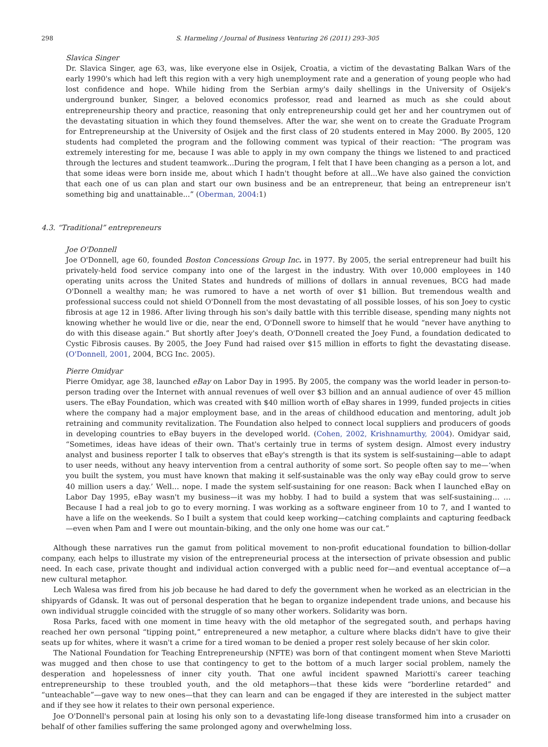298 S. Harmeling / Journal of Business Venturing 26 (2011) 293–305
Slavica Singer
Dr. Slavica Singer, age 63, was, like everyone else in Osijek, Croatia, a victim of the devastating Balkan Wars of the early 1990's which had left this region with a very high unemployment rate and a generation of young people who had lost confidence and hope. While hiding from the Serbian army's daily shellings in the University of Osijek's underground bunker, Singer, a beloved economics professor, read and learned as much as she could about entrepreneurship theory and practice, reasoning that only entrepreneurship could get her and her countrymen out of the devastating situation in which they found themselves. After the war, she went on to create the Graduate Program for Entrepreneurship at the University of Osijek and the first class of 20 students entered in May 2000. By 2005, 120 students had completed the program and the following comment was typical of their reaction: “The program was extremely interesting for me, because I was able to apply in my own company the things we listened to and practiced through the lectures and student teamwork...During the program, I felt that I have been changing as a person a lot, and that some ideas were born inside me, about which I hadn't thought before at all...We have also gained the conviction that each one of us can plan and start our own business and be an entrepreneur, that being an entrepreneur isn't something big and unattainable...” (Oberman, 2004:1)
4.3. “Traditional” entrepreneurs
Joe O'Donnell
Joe O'Donnell, age 60, founded Boston Concessions Group Inc. in 1977. By 2005, the serial entrepreneur had built his privately-held food service company into one of the largest in the industry. With over 10,000 employees in 140 operating units across the United States and hundreds of millions of dollars in annual revenues, BCG had made O'Donnell a wealthy man; he was rumored to have a net worth of over $1 billion. But tremendous wealth and professional success could not shield O'Donnell from the most devastating of all possible losses, of his son Joey to cystic fibrosis at age 12 in 1986. After living through his son's daily battle with this terrible disease, spending many nights not knowing whether he would live or die, near the end, O'Donnell swore to himself that he would “never have anything to do with this disease again.” But shortly after Joey's death, O'Donnell created the Joey Fund, a foundation dedicated to Cystic Fibrosis causes. By 2005, the Joey Fund had raised over $15 million in efforts to fight the devastating disease. (O'Donnell, 2001, 2004, BCG Inc. 2005).
Pierre Omidyar
Pierre Omidyar, age 38, launched eBay on Labor Day in 1995. By 2005, the company was the world leader in person-to-person trading over the Internet with annual revenues of well over $3 billion and an annual audience of over 45 million users. The eBay Foundation, which was created with $40 million worth of eBay shares in 1999, funded projects in cities where the company had a major employment base, and in the areas of childhood education and mentoring, adult job retraining and community revitalization. The Foundation also helped to connect local suppliers and producers of goods in developing countries to eBay buyers in the developed world. (Cohen, 2002, Krishnamurthy, 2004). Omidyar said, “Sometimes, ideas have ideas of their own. That's certainly true in terms of system design. Almost every industry analyst and business reporter I talk to observes that eBay's strength is that its system is self-sustaining—able to adapt to user needs, without any heavy intervention from a central authority of some sort. So people often say to me—‘when you built the system, you must have known that making it self-sustainable was the only way eBay could grow to serve 40 million users a day.’ Well… nope. I made the system self-sustaining for one reason: Back when I launched eBay on Labor Day 1995, eBay wasn't my business—it was my hobby. I had to build a system that was self-sustaining… …Because I had a real job to go to every morning. I was working as a software engineer from 10 to 7, and I wanted to have a life on the weekends. So I built a system that could keep working—catching complaints and capturing feedback—even when Pam and I were out mountain-biking, and the only one home was our cat.”
Although these narratives run the gamut from political movement to non-profit educational foundation to billion-dollar company, each helps to illustrate my vision of the entrepreneurial process at the intersection of private obsession and public need. In each case, private thought and individual action converged with a public need for—and eventual acceptance of—a new cultural metaphor.
Lech Walesa was fired from his job because he had dared to defy the government when he worked as an electrician in the shipyards of Gdansk. It was out of personal desperation that he began to organize independent trade unions, and because his own individual struggle coincided with the struggle of so many other workers. Solidarity was born.
Rosa Parks, faced with one moment in time heavy with the old metaphor of the segregated south, and perhaps having reached her own personal “tipping point,” entrepreneured a new metaphor, a culture where blacks didn't have to give their seats up for whites, where it wasn't a crime for a tired woman to be denied a proper rest solely because of her skin color.
The National Foundation for Teaching Entrepreneurship (NFTE) was born of that contingent moment when Steve Mariotti was mugged and then chose to use that contingency to get to the bottom of a much larger social problem, namely the desperation and hopelessness of inner city youth. That one awful incident spawned Mariotti's career teaching entrepreneurship to these troubled youth, and the old metaphors—that these kids were “borderline retarded” and “unteachable”—gave way to new ones—that they can learn and can be engaged if they are interested in the subject matter and if they see how it relates to their own personal experience.
Joe O'Donnell's personal pain at losing his only son to a devastating life-long disease transformed him into a crusader on behalf of other families suffering the same prolonged agony and overwhelming loss.